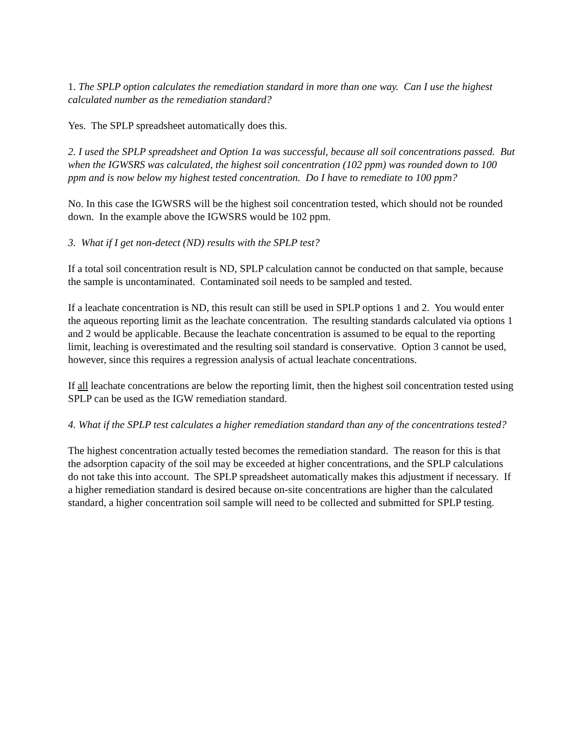1. The SPLP option calculates the remediation standard in more than one way. Can I use the highest calculated number as the remediation standard?
Yes. The SPLP spreadsheet automatically does this.
2. I used the SPLP spreadsheet and Option 1a was successful, because all soil concentrations passed. But when the IGWSRS was calculated, the highest soil concentration (102 ppm) was rounded down to 100 ppm and is now below my highest tested concentration. Do I have to remediate to 100 ppm?
No. In this case the IGWSRS will be the highest soil concentration tested, which should not be rounded down. In the example above the IGWSRS would be 102 ppm.
3. What if I get non-detect (ND) results with the SPLP test?
If a total soil concentration result is ND, SPLP calculation cannot be conducted on that sample, because the sample is uncontaminated. Contaminated soil needs to be sampled and tested.
If a leachate concentration is ND, this result can still be used in SPLP options 1 and 2. You would enter the aqueous reporting limit as the leachate concentration. The resulting standards calculated via options 1 and 2 would be applicable. Because the leachate concentration is assumed to be equal to the reporting limit, leaching is overestimated and the resulting soil standard is conservative. Option 3 cannot be used, however, since this requires a regression analysis of actual leachate concentrations.
If all leachate concentrations are below the reporting limit, then the highest soil concentration tested using SPLP can be used as the IGW remediation standard.
4. What if the SPLP test calculates a higher remediation standard than any of the concentrations tested?
The highest concentration actually tested becomes the remediation standard. The reason for this is that the adsorption capacity of the soil may be exceeded at higher concentrations, and the SPLP calculations do not take this into account. The SPLP spreadsheet automatically makes this adjustment if necessary. If a higher remediation standard is desired because on-site concentrations are higher than the calculated standard, a higher concentration soil sample will need to be collected and submitted for SPLP testing.